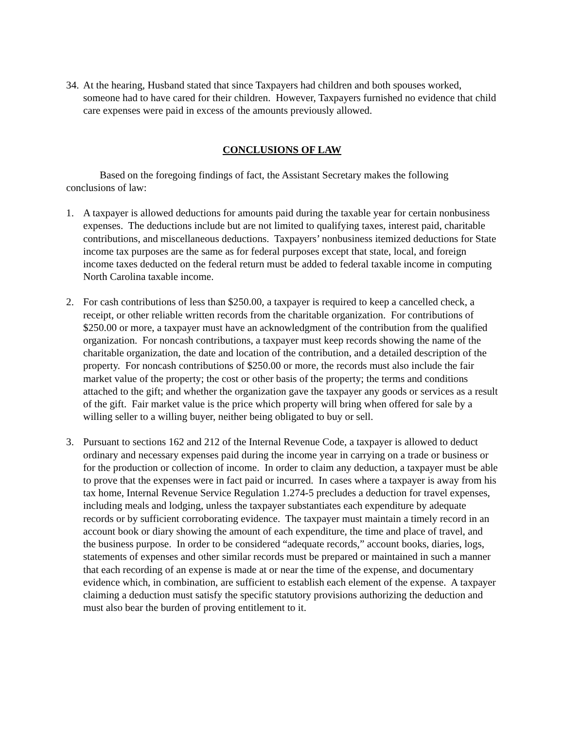34.
At the hearing, Husband stated that since Taxpayers had children and both spouses worked, someone had to have cared for their children. However, Taxpayers furnished no evidence that child care expenses were paid in excess of the amounts previously allowed.
CONCLUSIONS OF LAW
Based on the foregoing findings of fact, the Assistant Secretary makes the following conclusions of law:
1. A taxpayer is allowed deductions for amounts paid during the taxable year for certain nonbusiness expenses. The deductions include but are not limited to qualifying taxes, interest paid, charitable contributions, and miscellaneous deductions. Taxpayers’ nonbusiness itemized deductions for State income tax purposes are the same as for federal purposes except that state, local, and foreign income taxes deducted on the federal return must be added to federal taxable income in computing North Carolina taxable income.
2. For cash contributions of less than $250.00, a taxpayer is required to keep a cancelled check, a receipt, or other reliable written records from the charitable organization. For contributions of $250.00 or more, a taxpayer must have an acknowledgment of the contribution from the qualified organization. For noncash contributions, a taxpayer must keep records showing the name of the charitable organization, the date and location of the contribution, and a detailed description of the property. For noncash contributions of $250.00 or more, the records must also include the fair market value of the property; the cost or other basis of the property; the terms and conditions attached to the gift; and whether the organization gave the taxpayer any goods or services as a result of the gift. Fair market value is the price which property will bring when offered for sale by a willing seller to a willing buyer, neither being obligated to buy or sell.
3. Pursuant to sections 162 and 212 of the Internal Revenue Code, a taxpayer is allowed to deduct ordinary and necessary expenses paid during the income year in carrying on a trade or business or for the production or collection of income. In order to claim any deduction, a taxpayer must be able to prove that the expenses were in fact paid or incurred. In cases where a taxpayer is away from his tax home, Internal Revenue Service Regulation 1.274-5 precludes a deduction for travel expenses, including meals and lodging, unless the taxpayer substantiates each expenditure by adequate records or by sufficient corroborating evidence. The taxpayer must maintain a timely record in an account book or diary showing the amount of each expenditure, the time and place of travel, and the business purpose. In order to be considered “adequate records,” account books, diaries, logs, statements of expenses and other similar records must be prepared or maintained in such a manner that each recording of an expense is made at or near the time of the expense, and documentary evidence which, in combination, are sufficient to establish each element of the expense. A taxpayer claiming a deduction must satisfy the specific statutory provisions authorizing the deduction and must also bear the burden of proving entitlement to it.